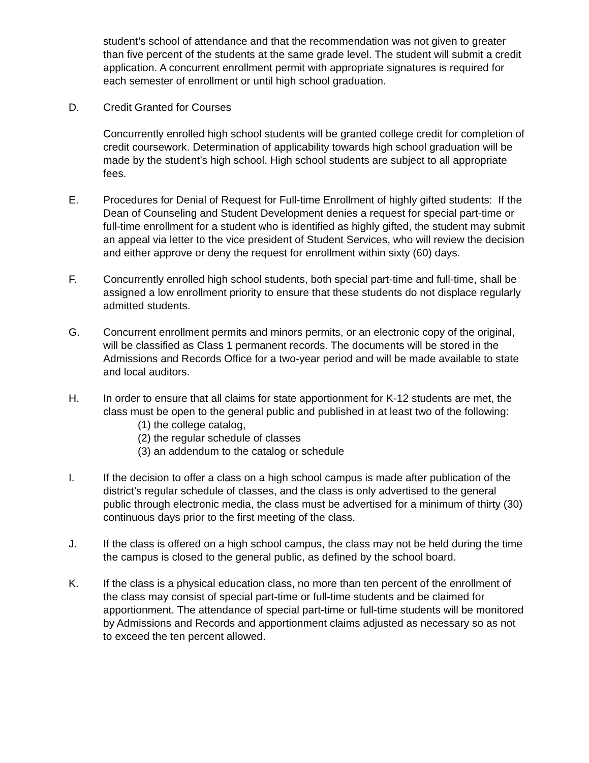student’s school of attendance and that the recommendation was not given to greater than five percent of the students at the same grade level. The student will submit a credit application. A concurrent enrollment permit with appropriate signatures is required for each semester of enrollment or until high school graduation.
D. Credit Granted for Courses
Concurrently enrolled high school students will be granted college credit for completion of credit coursework. Determination of applicability towards high school graduation will be made by the student’s high school. High school students are subject to all appropriate fees.
E. Procedures for Denial of Request for Full-time Enrollment of highly gifted students: If the Dean of Counseling and Student Development denies a request for special part-time or full-time enrollment for a student who is identified as highly gifted, the student may submit an appeal via letter to the vice president of Student Services, who will review the decision and either approve or deny the request for enrollment within sixty (60) days.
F. Concurrently enrolled high school students, both special part-time and full-time, shall be assigned a low enrollment priority to ensure that these students do not displace regularly admitted students.
G. Concurrent enrollment permits and minors permits, or an electronic copy of the original, will be classified as Class 1 permanent records. The documents will be stored in the Admissions and Records Office for a two-year period and will be made available to state and local auditors.
H. In order to ensure that all claims for state apportionment for K-12 students are met, the class must be open to the general public and published in at least two of the following:
(1) the college catalog,
(2) the regular schedule of classes
(3) an addendum to the catalog or schedule
I. If the decision to offer a class on a high school campus is made after publication of the district’s regular schedule of classes, and the class is only advertised to the general public through electronic media, the class must be advertised for a minimum of thirty (30) continuous days prior to the first meeting of the class.
J. If the class is offered on a high school campus, the class may not be held during the time the campus is closed to the general public, as defined by the school board.
K. If the class is a physical education class, no more than ten percent of the enrollment of the class may consist of special part-time or full-time students and be claimed for apportionment. The attendance of special part-time or full-time students will be monitored by Admissions and Records and apportionment claims adjusted as necessary so as not to exceed the ten percent allowed.